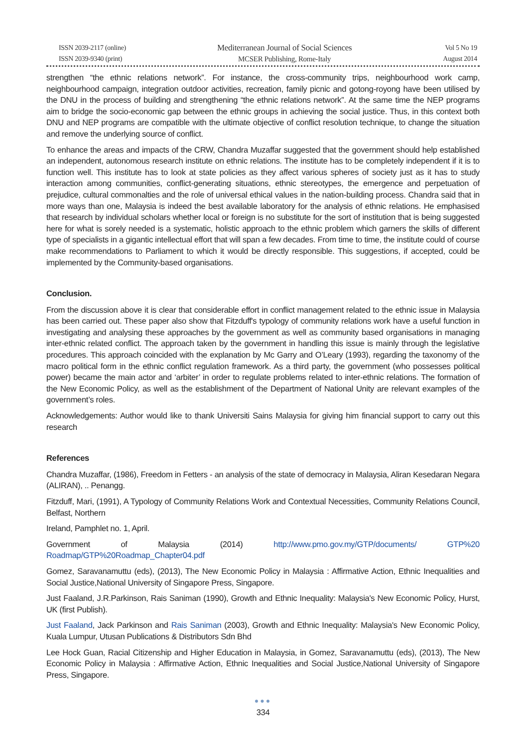ISSN 2039-2117 (online)
ISSN 2039-9340 (print)
Mediterranean Journal of Social Sciences
MCSER Publishing, Rome-Italy
Vol 5 No 19
August 2014
strengthen “the ethnic relations network”. For instance, the cross-community trips, neighbourhood work camp, neighbourhood campaign, integration outdoor activities, recreation, family picnic and gotong-royong have been utilised by the DNU in the process of building and strengthening “the ethnic relations network”. At the same time the NEP programs aim to bridge the socio-economic gap between the ethnic groups in achieving the social justice. Thus, in this context both DNU and NEP programs are compatible with the ultimate objective of conflict resolution technique, to change the situation and remove the underlying source of conflict.
To enhance the areas and impacts of the CRW, Chandra Muzaffar suggested that the government should help established an independent, autonomous research institute on ethnic relations. The institute has to be completely independent if it is to function well. This institute has to look at state policies as they affect various spheres of society just as it has to study interaction among communities, conflict-generating situations, ethnic stereotypes, the emergence and perpetuation of prejudice, cultural commonalties and the role of universal ethical values in the nation-building process. Chandra said that in more ways than one, Malaysia is indeed the best available laboratory for the analysis of ethnic relations. He emphasised that research by individual scholars whether local or foreign is no substitute for the sort of institution that is being suggested here for what is sorely needed is a systematic, holistic approach to the ethnic problem which garners the skills of different type of specialists in a gigantic intellectual effort that will span a few decades. From time to time, the institute could of course make recommendations to Parliament to which it would be directly responsible. This suggestions, if accepted, could be implemented by the Community-based organisations.
Conclusion.
From the discussion above it is clear that considerable effort in conflict management related to the ethnic issue in Malaysia has been carried out. These paper also show that Fitzduff's typology of community relations work have a useful function in investigating and analysing these approaches by the government as well as community based organisations in managing inter-ethnic related conflict. The approach taken by the government in handling this issue is mainly through the legislative procedures. This approach coincided with the explanation by Mc Garry and O’Leary (1993), regarding the taxonomy of the macro political form in the ethnic conflict regulation framework. As a third party, the government (who possesses political power) became the main actor and ‘arbiter’ in order to regulate problems related to inter-ethnic relations. The formation of the New Economic Policy, as well as the establishment of the Department of National Unity are relevant examples of the government’s roles.
Acknowledgements: Author would like to thank Universiti Sains Malaysia for giving him financial support to carry out this research
References
Chandra Muzaffar, (1986), Freedom in Fetters - an analysis of the state of democracy in Malaysia, Aliran Kesedaran Negara (ALIRAN), .. Penangg.
Fitzduff, Mari, (1991), A Typology of Community Relations Work and Contextual Necessities, Community Relations Council, Belfast, Northern
Ireland, Pamphlet no. 1, April.
Government of Malaysia (2014) http://www.pmo.gov.my/GTP/documents/ GTP%20 Roadmap/GTP%20Roadmap_Chapter04.pdf
Gomez, Saravanamuttu (eds), (2013), The New Economic Policy in Malaysia : Affirmative Action, Ethnic Inequalities and Social Justice,National University of Singapore Press, Singapore.
Just Faaland, J.R.Parkinson, Rais Saniman (1990), Growth and Ethnic Inequality: Malaysia's New Economic Policy, Hurst, UK (first Publish).
Just Faaland, Jack Parkinson and Rais Saniman (2003), Growth and Ethnic Inequality: Malaysia's New Economic Policy, Kuala Lumpur, Utusan Publications & Distributors Sdn Bhd
Lee Hock Guan, Racial Citizenship and Higher Education in Malaysia, in Gomez, Saravanamuttu (eds), (2013), The New Economic Policy in Malaysia : Affirmative Action, Ethnic Inequalities and Social Justice,National University of Singapore Press, Singapore.
●●●
334